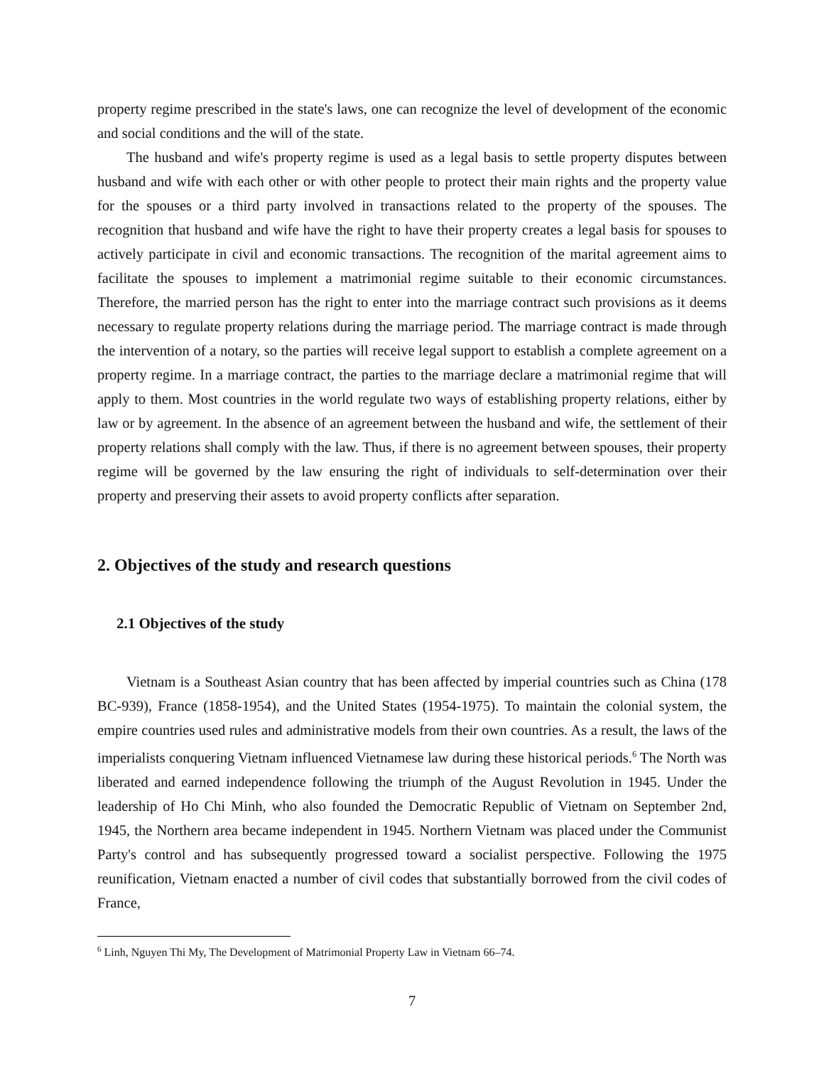property regime prescribed in the state's laws, one can recognize the level of development of the economic and social conditions and the will of the state.
The husband and wife's property regime is used as a legal basis to settle property disputes between husband and wife with each other or with other people to protect their main rights and the property value for the spouses or a third party involved in transactions related to the property of the spouses. The recognition that husband and wife have the right to have their property creates a legal basis for spouses to actively participate in civil and economic transactions. The recognition of the marital agreement aims to facilitate the spouses to implement a matrimonial regime suitable to their economic circumstances. Therefore, the married person has the right to enter into the marriage contract such provisions as it deems necessary to regulate property relations during the marriage period. The marriage contract is made through the intervention of a notary, so the parties will receive legal support to establish a complete agreement on a property regime. In a marriage contract, the parties to the marriage declare a matrimonial regime that will apply to them. Most countries in the world regulate two ways of establishing property relations, either by law or by agreement. In the absence of an agreement between the husband and wife, the settlement of their property relations shall comply with the law. Thus, if there is no agreement between spouses, their property regime will be governed by the law ensuring the right of individuals to self-determination over their property and preserving their assets to avoid property conflicts after separation.
2. Objectives of the study and research questions
2.1 Objectives of the study
Vietnam is a Southeast Asian country that has been affected by imperial countries such as China (178 BC-939), France (1858-1954), and the United States (1954-1975). To maintain the colonial system, the empire countries used rules and administrative models from their own countries. As a result, the laws of the imperialists conquering Vietnam influenced Vietnamese law during these historical periods.<sup>6</sup> The North was liberated and earned independence following the triumph of the August Revolution in 1945. Under the leadership of Ho Chi Minh, who also founded the Democratic Republic of Vietnam on September 2nd, 1945, the Northern area became independent in 1945. Northern Vietnam was placed under the Communist Party's control and has subsequently progressed toward a socialist perspective. Following the 1975 reunification, Vietnam enacted a number of civil codes that substantially borrowed from the civil codes of France,
<sup>6</sup> Linh, Nguyen Thi My, The Development of Matrimonial Property Law in Vietnam 66–74.
7